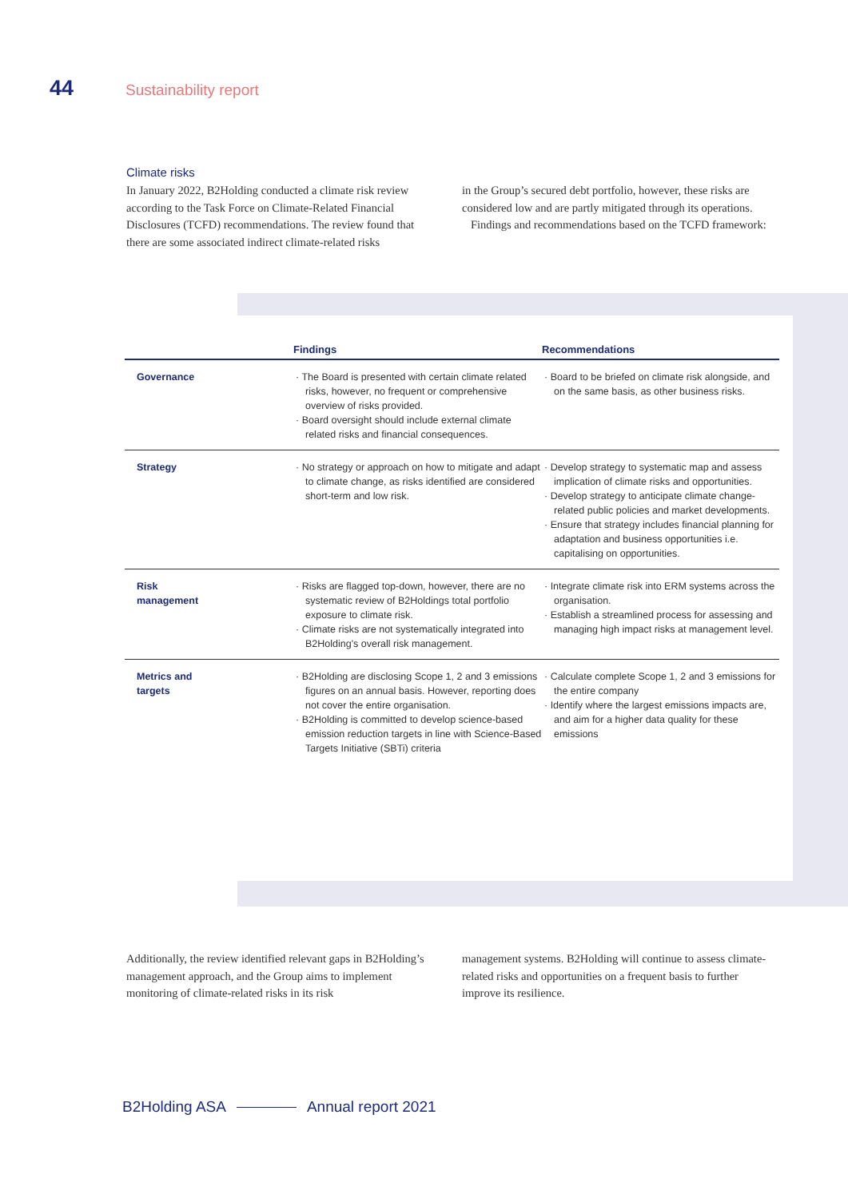44 Sustainability report
Climate risks
In January 2022, B2Holding conducted a climate risk review according to the Task Force on Climate-Related Financial Disclosures (TCFD) recommendations. The review found that there are some associated indirect climate-related risks
in the Group’s secured debt portfolio, however, these risks are considered low and are partly mitigated through its operations.
Findings and recommendations based on the TCFD framework:
| | Findings | Recommendations |
| --- | --- | --- |
| Governance | · The Board is presented with certain climate related risks, however, no frequent or comprehensive overview of risks provided. · Board oversight should include external climate related risks and financial consequences. | · Board to be briefed on climate risk alongside, and on the same basis, as other business risks. |
| Strategy | · No strategy or approach on how to mitigate and adapt to climate change, as risks identified are considered short-term and low risk. | · Develop strategy to systematic map and assess implication of climate risks and opportunities. · Develop strategy to anticipate climate change-related public policies and market developments. · Ensure that strategy includes financial planning for adaptation and business opportunities i.e. capitalising on opportunities. |
| Risk management | · Risks are flagged top-down, however, there are no systematic review of B2Holdings total portfolio exposure to climate risk. · Climate risks are not systematically integrated into B2Holding's overall risk management. | · Integrate climate risk into ERM systems across the organisation. · Establish a streamlined process for assessing and managing high impact risks at management level. |
| Metrics and targets | · B2Holding are disclosing Scope 1, 2 and 3 emissions figures on an annual basis. However, reporting does not cover the entire organisation. · B2Holding is committed to develop science-based emission reduction targets in line with Science-Based Targets Initiative (SBTi) criteria | · Calculate complete Scope 1, 2 and 3 emissions for the entire company · Identify where the largest emissions impacts are, and aim for a higher data quality for these emissions |
Additionally, the review identified relevant gaps in B2Holding’s management approach, and the Group aims to implement monitoring of climate-related risks in its risk
management systems. B2Holding will continue to assess climate-related risks and opportunities on a frequent basis to further improve its resilience.
B2Holding ASA Annual report 2021